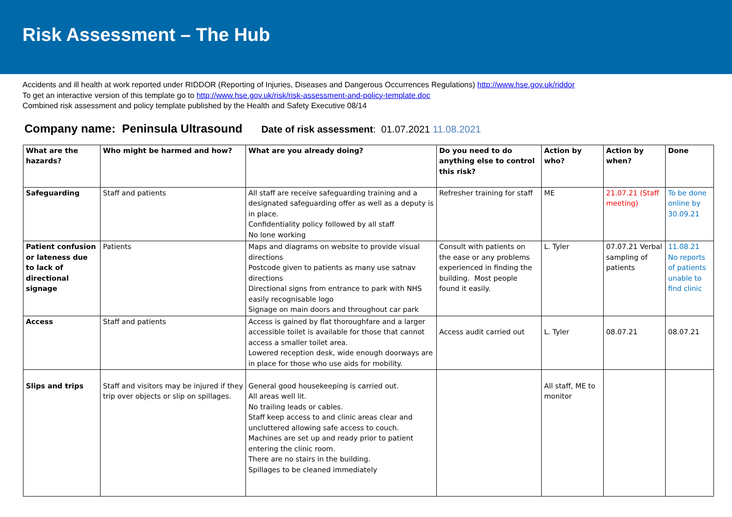Risk Assessment – The Hub
Accidents and ill health at work reported under RIDDOR (Reporting of Injuries, Diseases and Dangerous Occurrences Regulations) http://www.hse.gov.uk/riddor
To get an interactive version of this template go to http://www.hse.gov.uk/risk/risk-assessment-and-policy-template.doc
Combined risk assessment and policy template published by the Health and Safety Executive 08/14
Company name: Peninsula Ultrasound Date of risk assessment: 01.07.2021 11.08.2021
| What are the hazards? | Who might be harmed and how? | What are you already doing? | Do you need to do anything else to control this risk? | Action by who? | Action by when? | Done |
| --- | --- | --- | --- | --- | --- | --- |
| Safeguarding | Staff and patients | All staff are receive safeguarding training and a designated safeguarding offer as well as a deputy is in place. Confidentiality policy followed by all staff No lone working | Refresher training for staff | ME | 21.07.21 (Staff meeting) | To be done online by 30.09.21 |
| Patient confusion or lateness due to lack of directional signage | Patients | Maps and diagrams on website to provide visual directions Postcode given to patients as many use satnav directions Directional signs from entrance to park with NHS easily recognisable logo Signage on main doors and throughout car park | Consult with patients on the ease or any problems experienced in finding the building. Most people found it easily. | L. Tyler | 07.07.21 Verbal sampling of patients | 11.08.21 No reports of patients unable to find clinic |
| Access | Staff and patients | Access is gained by flat thoroughfare and a larger accessible toilet is available for those that cannot access a smaller toilet area. Lowered reception desk, wide enough doorways are in place for those who use aids for mobility. | Access audit carried out | L. Tyler | 08.07.21 | 08.07.21 |
| Slips and trips | Staff and visitors may be injured if they trip over objects or slip on spillages. | General good housekeeping is carried out. All areas well lit. No trailing leads or cables. Staff keep access to and clinic areas clear and uncluttered allowing safe access to couch. Machines are set up and ready prior to patient entering the clinic room. There are no stairs in the building. Spillages to be cleaned immediately | | All staff, ME to monitor | | |